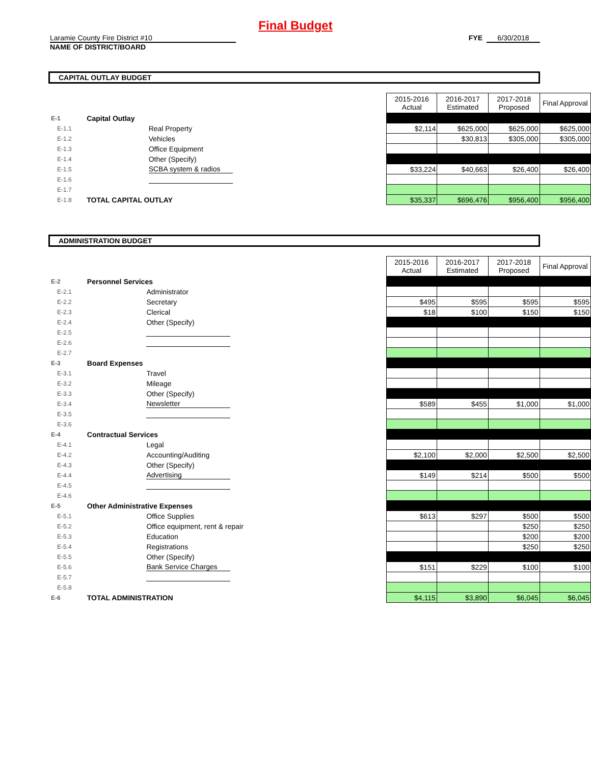Final Budget
Laramie County Fire District #10
NAME OF DISTRICT/BOARD
FYE 6/30/2018
CAPITAL OUTLAY BUDGET
| | | | | 2015-2016 Actual | 2016-2017 Estimated | 2017-2018 Proposed | Final Approval |
| E-1 | Capital Outlay | | | | | | |
| E-1.1 | | Real Property | | $2,114 | $625,000 | $625,000 | $625,000 |
| E-1.2 | | Vehicles | | | $30,813 | $305,000 | $305,000 |
| E-1.3 | | Office Equipment | | | | | |
| E-1.4 | | Other (Specify) | | | | | |
| E-1.5 | | SCBA system & radios | | $33,224 | $40,663 | $26,400 | $26,400 |
| E-1.6 | | | | | | | |
| E-1.7 | | | | | | | |
| E-1.8 | TOTAL CAPITAL OUTLAY | | | $35,337 | $696,476 | $956,400 | $956,400 |
ADMINISTRATION BUDGET
| | | | | 2015-2016 Actual | 2016-2017 Estimated | 2017-2018 Proposed | Final Approval |
| E-2 | Personnel Services | | | | | | |
| E-2.1 | | Administrator | | | | | |
| E-2.2 | | Secretary | | $495 | $595 | $595 | $595 |
| E-2.3 | | Clerical | | $18 | $100 | $150 | $150 |
| E-2.4 | | Other (Specify) | | | | | |
| E-2.5 | | | | | | | |
| E-2.6 | | | | | | | |
| E-2.7 | | | | | | | |
| E-3 | Board Expenses | | | | | | |
| E-3.1 | | Travel | | | | | |
| E-3.2 | | Mileage | | | | | |
| E-3.3 | | Other (Specify) | | | | | |
| E-3.4 | | Newsletter | | $589 | $455 | $1,000 | $1,000 |
| E-3.5 | | | | | | | |
| E-3.6 | | | | | | | |
| E-4 | Contractual Services | | | | | | |
| E-4.1 | | Legal | | | | | |
| E-4.2 | | Accounting/Auditing | | $2,100 | $2,000 | $2,500 | $2,500 |
| E-4.3 | | Other (Specify) | | | | | |
| E-4.4 | | Advertising | | $149 | $214 | $500 | $500 |
| E-4.5 | | | | | | | |
| E-4.6 | | | | | | | |
| E-5 | Other Administrative Expenses | | | | | | |
| E-5.1 | | Office Supplies | | $613 | $297 | $500 | $500 |
| E-5.2 | | Office equipment, rent & repair | | | | $250 | $250 |
| E-5.3 | | Education | | | | $200 | $200 |
| E-5.4 | | Registrations | | | | $250 | $250 |
| E-5.5 | | Other (Specify) | | | | | |
| E-5.6 | | Bank Service Charges | | $151 | $229 | $100 | $100 |
| E-5.7 | | | | | | | |
| E-5.8 | | | | | | | |
| E-6 | TOTAL ADMINISTRATION | | | $4,115 | $3,890 | $6,045 | $6,045 |